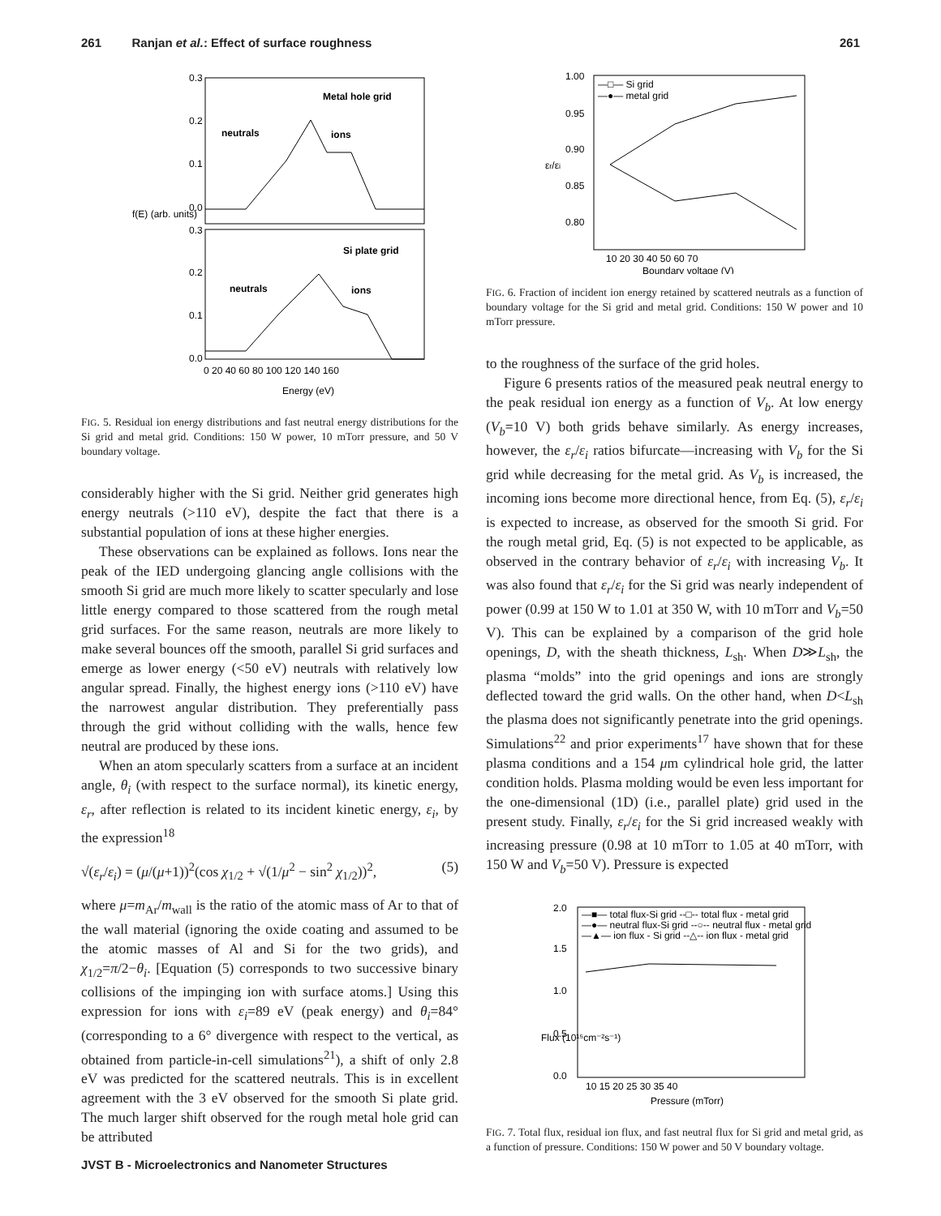261 Ranjan et al.: Effect of surface roughness 261
Metal hole grid
Si plate grid
neutrals
ions
neutrals
ions
0.3
0.2
0.1
0.0
0.3
0.2
0.1
0.0
0 20 40 60 80 100 120 140 160
Energy (eV)
f(E) (arb. units)
FIG. 5. Residual ion energy distributions and fast neutral energy distributions for the Si grid and metal grid. Conditions: 150 W power, 10 mTorr pressure, and 50 V boundary voltage.
considerably higher with the Si grid. Neither grid generates high energy neutrals (>110 eV), despite the fact that there is a substantial population of ions at these higher energies.
These observations can be explained as follows. Ions near the peak of the IED undergoing glancing angle collisions with the smooth Si grid are much more likely to scatter specularly and lose little energy compared to those scattered from the rough metal grid surfaces. For the same reason, neutrals are more likely to make several bounces off the smooth, parallel Si grid surfaces and emerge as lower energy (<50 eV) neutrals with relatively low angular spread. Finally, the highest energy ions (>110 eV) have the narrowest angular distribution. They preferentially pass through the grid without colliding with the walls, hence few neutral are produced by these ions.
When an atom specularly scatters from a surface at an incident angle, θ<sub>i</sub> (with respect to the surface normal), its kinetic energy, ε<sub>r</sub>, after reflection is related to its incident kinetic energy, ε<sub>i</sub>, by the expression<sup>18</sup>
√(ε<sub>r</sub>/ε<sub>i</sub>) = (μ/(μ+1))<sup>2</sup>(cos χ<sub>1/2</sub> + √(1/μ<sup>2</sup> − sin<sup>2</sup> χ<sub>1/2</sub>))<sup>2</sup>, (5)
where μ=m<sub>Ar</sub>/m<sub>wall</sub> is the ratio of the atomic mass of Ar to that of the wall material (ignoring the oxide coating and assumed to be the atomic masses of Al and Si for the two grids), and χ<sub>1/2</sub>=π/2−θ<sub>i</sub>. [Equation (5) corresponds to two successive binary collisions of the impinging ion with surface atoms.] Using this expression for ions with ε<sub>i</sub>=89 eV (peak energy) and θ<sub>i</sub>=84° (corresponding to a 6° divergence with respect to the vertical, as obtained from particle-in-cell simulations<sup>21</sup>), a shift of only 2.8 eV was predicted for the scattered neutrals. This is in excellent agreement with the 3 eV observed for the smooth Si plate grid. The much larger shift observed for the rough metal hole grid can be attributed
—□— Si grid
—●— metal grid
1.00
0.95
0.90
0.85
0.80
εr/εi
10 20 30 40 50 60 70
Boundary voltage (V)
FIG. 6. Fraction of incident ion energy retained by scattered neutrals as a function of boundary voltage for the Si grid and metal grid. Conditions: 150 W power and 10 mTorr pressure.
to the roughness of the surface of the grid holes.
Figure 6 presents ratios of the measured peak neutral energy to the peak residual ion energy as a function of V<sub>b</sub>. At low energy (V<sub>b</sub>=10 V) both grids behave similarly. As energy increases, however, the ε<sub>r</sub>/ε<sub>i</sub> ratios bifurcate—increasing with V<sub>b</sub> for the Si grid while decreasing for the metal grid. As V<sub>b</sub> is increased, the incoming ions become more directional hence, from Eq. (5), ε<sub>r</sub>/ε<sub>i</sub> is expected to increase, as observed for the smooth Si grid. For the rough metal grid, Eq. (5) is not expected to be applicable, as observed in the contrary behavior of ε<sub>r</sub>/ε<sub>i</sub> with increasing V<sub>b</sub>. It was also found that ε<sub>r</sub>/ε<sub>i</sub> for the Si grid was nearly independent of power (0.99 at 150 W to 1.01 at 350 W, with 10 mTorr and V<sub>b</sub>=50 V). This can be explained by a comparison of the grid hole openings, D, with the sheath thickness, L<sub>sh</sub>. When D≫L<sub>sh</sub>, the plasma “molds” into the grid openings and ions are strongly deflected toward the grid walls. On the other hand, when D<L<sub>sh</sub> the plasma does not significantly penetrate into the grid openings. Simulations<sup>22</sup> and prior experiments<sup>17</sup> have shown that for these plasma conditions and a 154 μm cylindrical hole grid, the latter condition holds. Plasma molding would be even less important for the one-dimensional (1D) (i.e., parallel plate) grid used in the present study. Finally, ε<sub>r</sub>/ε<sub>i</sub> for the Si grid increased weakly with increasing pressure (0.98 at 10 mTorr to 1.05 at 40 mTorr, with 150 W and V<sub>b</sub>=50 V). Pressure is expected
—■— total flux-Si grid --□-- total flux - metal grid
—●— neutral flux-Si grid --○-- neutral flux - metal grid
—▲— ion flux - Si grid --△-- ion flux - metal grid
2.0
1.5
1.0
0.5
0.0
Flux (10¹⁵cm⁻²s⁻¹)
10 15 20 25 30 35 40
Pressure (mTorr)
FIG. 7. Total flux, residual ion flux, and fast neutral flux for Si grid and metal grid, as a function of pressure. Conditions: 150 W power and 50 V boundary voltage.
JVST B - Microelectronics and Nanometer Structures